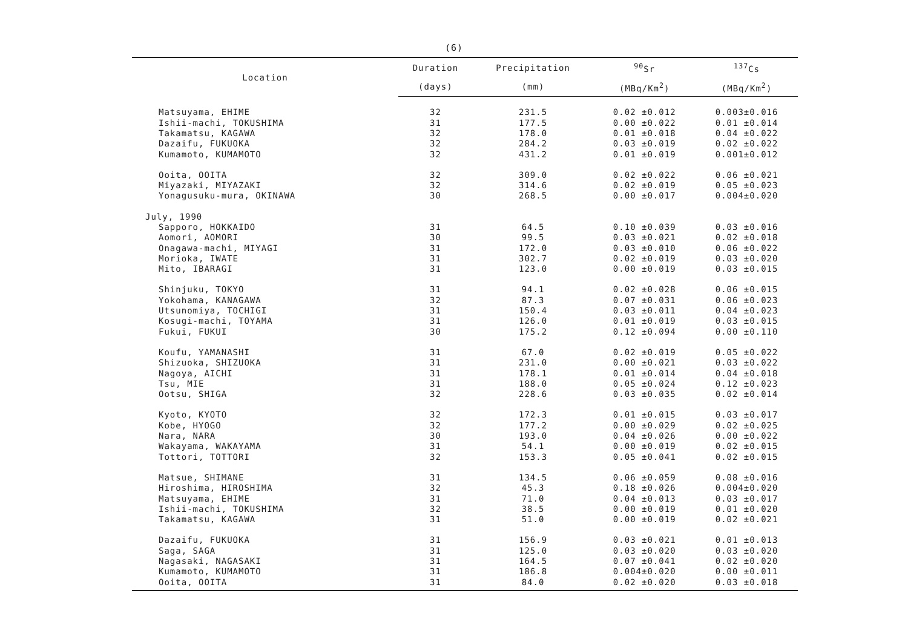(6)
| Location | Duration | Precipitation | <sup>90</sup>Sr | <sup>137</sup>Cs |
| --- | --- | --- | --- | --- |
| | (days) | (mm) | (MBq/Km<sup>2</sup>) | (MBq/Km<sup>2</sup>) |
| Matsuyama, EHIME | 32 | 231.5 | 0.02 ±0.012 | 0.003±0.016 |
| Ishii-machi, TOKUSHIMA | 31 | 177.5 | 0.00 ±0.022 | 0.01 ±0.014 |
| Takamatsu, KAGAWA | 32 | 178.0 | 0.01 ±0.018 | 0.04 ±0.022 |
| Dazaifu, FUKUOKA | 32 | 284.2 | 0.03 ±0.019 | 0.02 ±0.022 |
| Kumamoto, KUMAMOTO | 32 | 431.2 | 0.01 ±0.019 | 0.001±0.012 |
| Ooita, OOITA | 32 | 309.0 | 0.02 ±0.022 | 0.06 ±0.021 |
| Miyazaki, MIYAZAKI | 32 | 314.6 | 0.02 ±0.019 | 0.05 ±0.023 |
| Yonagusuku-mura, OKINAWA | 30 | 268.5 | 0.00 ±0.017 | 0.004±0.020 |
| July, 1990 | | | | |
| Sapporo, HOKKAIDO | 31 | 64.5 | 0.10 ±0.039 | 0.03 ±0.016 |
| Aomori, AOMORI | 30 | 99.5 | 0.03 ±0.021 | 0.02 ±0.018 |
| Onagawa-machi, MIYAGI | 31 | 172.0 | 0.03 ±0.010 | 0.06 ±0.022 |
| Morioka, IWATE | 31 | 302.7 | 0.02 ±0.019 | 0.03 ±0.020 |
| Mito, IBARAGI | 31 | 123.0 | 0.00 ±0.019 | 0.03 ±0.015 |
| Shinjuku, TOKYO | 31 | 94.1 | 0.02 ±0.028 | 0.06 ±0.015 |
| Yokohama, KANAGAWA | 32 | 87.3 | 0.07 ±0.031 | 0.06 ±0.023 |
| Utsunomiya, TOCHIGI | 31 | 150.4 | 0.03 ±0.011 | 0.04 ±0.023 |
| Kosugi-machi, TOYAMA | 31 | 126.0 | 0.01 ±0.019 | 0.03 ±0.015 |
| Fukui, FUKUI | 30 | 175.2 | 0.12 ±0.094 | 0.00 ±0.110 |
| Koufu, YAMANASHI | 31 | 67.0 | 0.02 ±0.019 | 0.05 ±0.022 |
| Shizuoka, SHIZUOKA | 31 | 231.0 | 0.00 ±0.021 | 0.03 ±0.022 |
| Nagoya, AICHI | 31 | 178.1 | 0.01 ±0.014 | 0.04 ±0.018 |
| Tsu, MIE | 31 | 188.0 | 0.05 ±0.024 | 0.12 ±0.023 |
| Ootsu, SHIGA | 32 | 228.6 | 0.03 ±0.035 | 0.02 ±0.014 |
| Kyoto, KYOTO | 32 | 172.3 | 0.01 ±0.015 | 0.03 ±0.017 |
| Kobe, HYOGO | 32 | 177.2 | 0.00 ±0.029 | 0.02 ±0.025 |
| Nara, NARA | 30 | 193.0 | 0.04 ±0.026 | 0.00 ±0.022 |
| Wakayama, WAKAYAMA | 31 | 54.1 | 0.00 ±0.019 | 0.02 ±0.015 |
| Tottori, TOTTORI | 32 | 153.3 | 0.05 ±0.041 | 0.02 ±0.015 |
| Matsue, SHIMANE | 31 | 134.5 | 0.06 ±0.059 | 0.08 ±0.016 |
| Hiroshima, HIROSHIMA | 32 | 45.3 | 0.18 ±0.026 | 0.004±0.020 |
| Matsuyama, EHIME | 31 | 71.0 | 0.04 ±0.013 | 0.03 ±0.017 |
| Ishii-machi, TOKUSHIMA | 32 | 38.5 | 0.00 ±0.019 | 0.01 ±0.020 |
| Takamatsu, KAGAWA | 31 | 51.0 | 0.00 ±0.019 | 0.02 ±0.021 |
| Dazaifu, FUKUOKA | 31 | 156.9 | 0.03 ±0.021 | 0.01 ±0.013 |
| Saga, SAGA | 31 | 125.0 | 0.03 ±0.020 | 0.03 ±0.020 |
| Nagasaki, NAGASAKI | 31 | 164.5 | 0.07 ±0.041 | 0.02 ±0.020 |
| Kumamoto, KUMAMOTO | 31 | 186.8 | 0.004±0.020 | 0.00 ±0.011 |
| Ooita, OOITA | 31 | 84.0 | 0.02 ±0.020 | 0.03 ±0.018 |